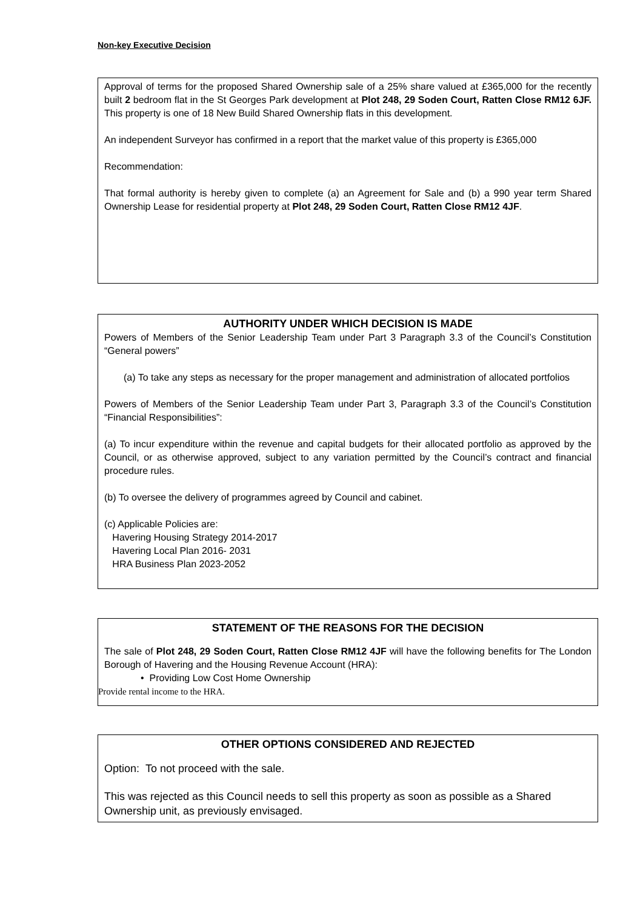Non-key Executive Decision
Approval of terms for the proposed Shared Ownership sale of a 25% share valued at £365,000 for the recently built 2 bedroom flat in the St Georges Park development at Plot 248, 29 Soden Court, Ratten Close RM12 6JF. This property is one of 18 New Build Shared Ownership flats in this development.
An independent Surveyor has confirmed in a report that the market value of this property is £365,000
Recommendation:
That formal authority is hereby given to complete (a) an Agreement for Sale and (b) a 990 year term Shared Ownership Lease for residential property at Plot 248, 29 Soden Court, Ratten Close RM12 4JF.
AUTHORITY UNDER WHICH DECISION IS MADE
Powers of Members of the Senior Leadership Team under Part 3 Paragraph 3.3 of the Council’s Constitution “General powers”
(a) To take any steps as necessary for the proper management and administration of allocated portfolios
Powers of Members of the Senior Leadership Team under Part 3, Paragraph 3.3 of the Council’s Constitution “Financial Responsibilities”:
(a) To incur expenditure within the revenue and capital budgets for their allocated portfolio as approved by the Council, or as otherwise approved, subject to any variation permitted by the Council’s contract and financial procedure rules.
(b) To oversee the delivery of programmes agreed by Council and cabinet.
(c) Applicable Policies are:
Havering Housing Strategy 2014-2017
Havering Local Plan 2016- 2031
HRA Business Plan 2023-2052
STATEMENT OF THE REASONS FOR THE DECISION
The sale of Plot 248, 29 Soden Court, Ratten Close RM12 4JF will have the following benefits for The London Borough of Havering and the Housing Revenue Account (HRA):
• Providing Low Cost Home Ownership
Provide rental income to the HRA.
OTHER OPTIONS CONSIDERED AND REJECTED
Option: To not proceed with the sale.
This was rejected as this Council needs to sell this property as soon as possible as a Shared Ownership unit, as previously envisaged.